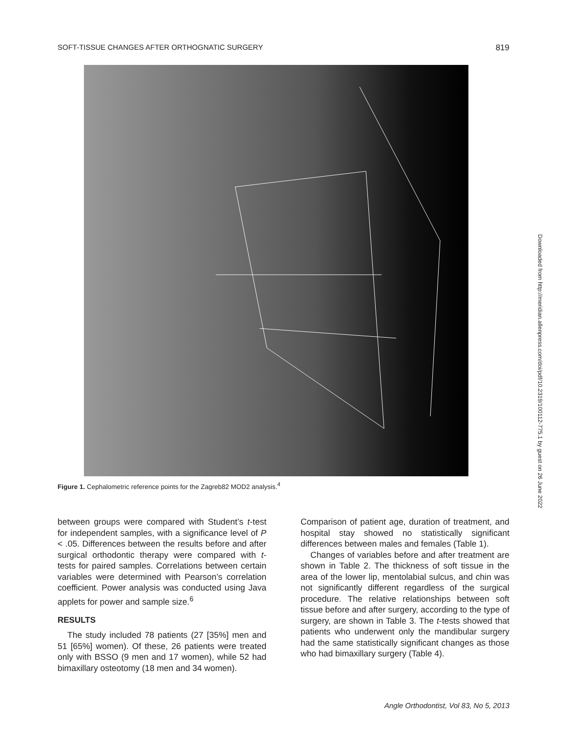SOFT-TISSUE CHANGES AFTER ORTHOGNATIC SURGERY 819
Figure 1. Cephalometric reference points for the Zagreb82 MOD2 analysis.<sup>4</sup>
Downloaded from http://meridian.allenpress.com/doi/pdf/10.2319/100112-775.1 by guest on 26 June 2022
between groups were compared with Student’s t-test for independent samples, with a significance level of P < .05. Differences between the results before and after surgical orthodontic therapy were compared with t-tests for paired samples. Correlations between certain variables were determined with Pearson’s correlation coefficient. Power analysis was conducted using Java applets for power and sample size.<sup>6</sup>
RESULTS
The study included 78 patients (27 [35%] men and 51 [65%] women). Of these, 26 patients were treated only with BSSO (9 men and 17 women), while 52 had bimaxillary osteotomy (18 men and 34 women).
Comparison of patient age, duration of treatment, and hospital stay showed no statistically significant differences between males and females (Table 1).
Changes of variables before and after treatment are shown in Table 2. The thickness of soft tissue in the area of the lower lip, mentolabial sulcus, and chin was not significantly different regardless of the surgical procedure. The relative relationships between soft tissue before and after surgery, according to the type of surgery, are shown in Table 3. The t-tests showed that patients who underwent only the mandibular surgery had the same statistically significant changes as those who had bimaxillary surgery (Table 4).
Angle Orthodontist, Vol 83, No 5, 2013